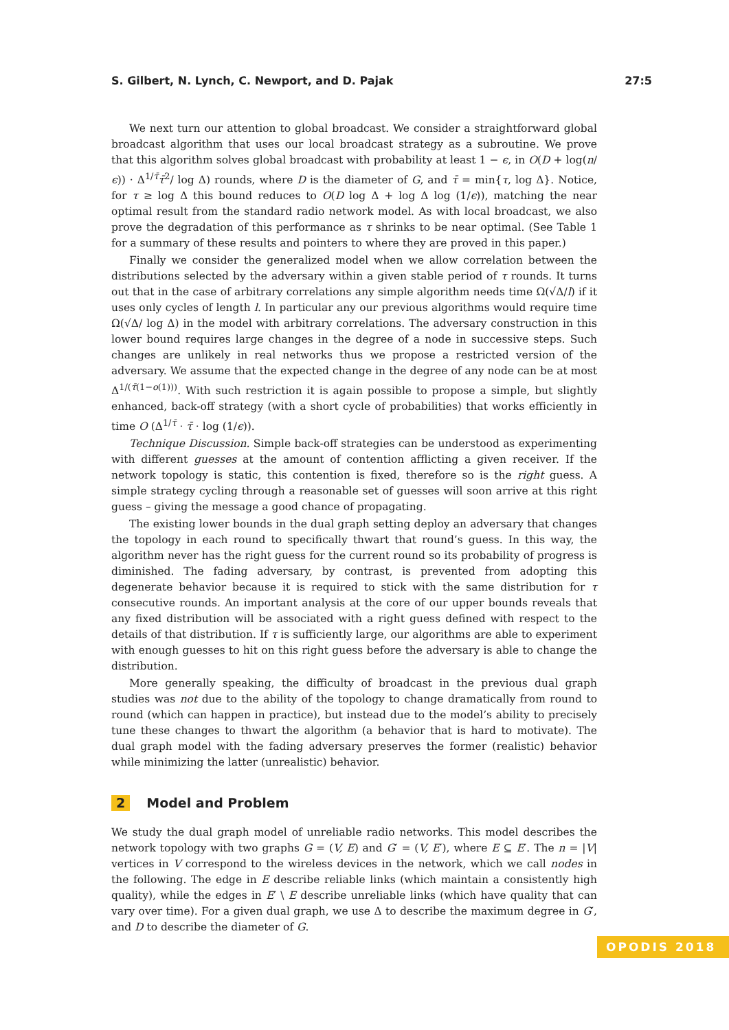S. Gilbert, N. Lynch, C. Newport, and D. Pajak 27:5
We next turn our attention to global broadcast. We consider a straightforward global broadcast algorithm that uses our local broadcast strategy as a subroutine. We prove that this algorithm solves global broadcast with probability at least 1 − ϵ, in O(D + log(n/ϵ)) · Δ<sup>1/τ̄</sup>τ̄<sup>2</sup>/ log Δ) rounds, where D is the diameter of G, and τ̄ = min{τ, log Δ}. Notice, for τ ≥ log Δ this bound reduces to O(D log Δ + log Δ log (1/ϵ)), matching the near optimal result from the standard radio network model. As with local broadcast, we also prove the degradation of this performance as τ shrinks to be near optimal. (See Table 1 for a summary of these results and pointers to where they are proved in this paper.)
Finally we consider the generalized model when we allow correlation between the distributions selected by the adversary within a given stable period of τ rounds. It turns out that in the case of arbitrary correlations any simple algorithm needs time Ω(√Δ/l) if it uses only cycles of length l. In particular any our previous algorithms would require time Ω(√Δ/ log Δ) in the model with arbitrary correlations. The adversary construction in this lower bound requires large changes in the degree of a node in successive steps. Such changes are unlikely in real networks thus we propose a restricted version of the adversary. We assume that the expected change in the degree of any node can be at most Δ<sup>1/(τ̄(1−o(1)))</sup>. With such restriction it is again possible to propose a simple, but slightly enhanced, back-off strategy (with a short cycle of probabilities) that works efficiently in time O (Δ<sup>1/τ̄</sup> · τ̄ · log (1/ϵ)).
Technique Discussion. Simple back-off strategies can be understood as experimenting with different guesses at the amount of contention afflicting a given receiver. If the network topology is static, this contention is fixed, therefore so is the right guess. A simple strategy cycling through a reasonable set of guesses will soon arrive at this right guess – giving the message a good chance of propagating.
The existing lower bounds in the dual graph setting deploy an adversary that changes the topology in each round to specifically thwart that round’s guess. In this way, the algorithm never has the right guess for the current round so its probability of progress is diminished. The fading adversary, by contrast, is prevented from adopting this degenerate behavior because it is required to stick with the same distribution for τ consecutive rounds. An important analysis at the core of our upper bounds reveals that any fixed distribution will be associated with a right guess defined with respect to the details of that distribution. If τ is sufficiently large, our algorithms are able to experiment with enough guesses to hit on this right guess before the adversary is able to change the distribution.
More generally speaking, the difficulty of broadcast in the previous dual graph studies was not due to the ability of the topology to change dramatically from round to round (which can happen in practice), but instead due to the model’s ability to precisely tune these changes to thwart the algorithm (a behavior that is hard to motivate). The dual graph model with the fading adversary preserves the former (realistic) behavior while minimizing the latter (unrealistic) behavior.
2 Model and Problem
We study the dual graph model of unreliable radio networks. This model describes the network topology with two graphs G = (V, E) and G′ = (V, E′), where E ⊆ E′. The n = |V| vertices in V correspond to the wireless devices in the network, which we call nodes in the following. The edge in E describe reliable links (which maintain a consistently high quality), while the edges in E′ \ E describe unreliable links (which have quality that can vary over time). For a given dual graph, we use Δ to describe the maximum degree in G′, and D to describe the diameter of G.
OPODIS 2018